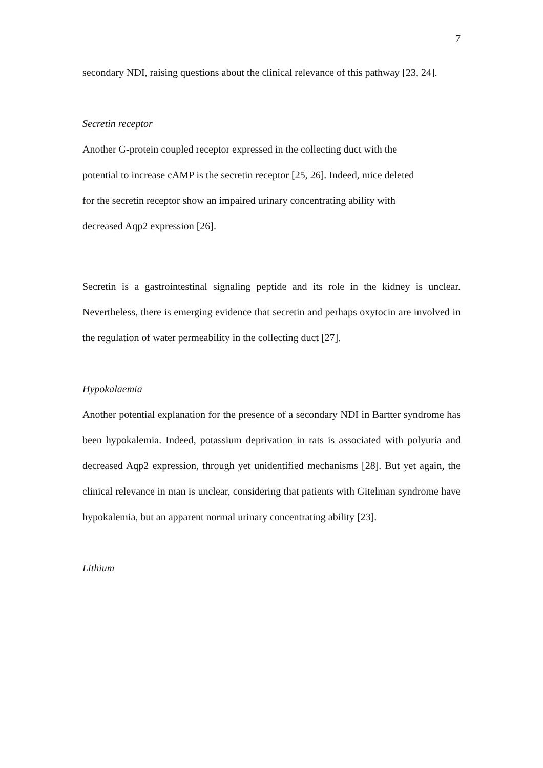7
secondary NDI, raising questions about the clinical relevance of this pathway [23, 24].
Secretin receptor
Another G-protein coupled receptor expressed in the collecting duct with the
potential to increase cAMP is the secretin receptor [25, 26]. Indeed, mice deleted
for the secretin receptor show an impaired urinary concentrating ability with
decreased Aqp2 expression [26].
Secretin is a gastrointestinal signaling peptide and its role in the kidney is unclear. Nevertheless, there is emerging evidence that secretin and perhaps oxytocin are involved in the regulation of water permeability in the collecting duct [27].
Hypokalaemia
Another potential explanation for the presence of a secondary NDI in Bartter syndrome has been hypokalemia. Indeed, potassium deprivation in rats is associated with polyuria and decreased Aqp2 expression, through yet unidentified mechanisms [28]. But yet again, the clinical relevance in man is unclear, considering that patients with Gitelman syndrome have hypokalemia, but an apparent normal urinary concentrating ability [23].
Lithium